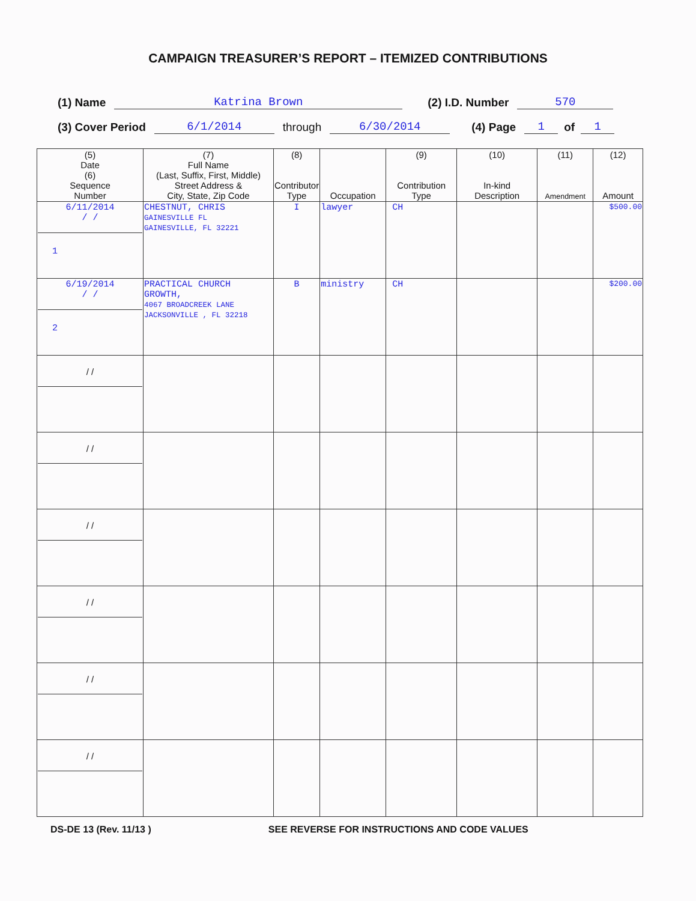CAMPAIGN TREASURER’S REPORT – ITEMIZED CONTRIBUTIONS
(1) Name Katrina Brown (2) I.D. Number 570
(3) Cover Period 6/1/2014 through 6/30/2014 (4) Page 1 of 1
| (5) Date (6) Sequence Number | (7) Full Name (Last, Suffix, First, Middle) Street Address & City, State, Zip Code | (8) Contributor Type | Occupation | (9) Contribution Type | (10) In-kind Description | (11) Amendment | (12) Amount |
| --- | --- | --- | --- | --- | --- | --- | --- |
| 6/11/2014 / / 1 | CHESTNUT, CHRIS GAINESVILLE FL GAINESVILLE, FL 32221 | I | lawyer | CH | | | $500.00 |
| 6/19/2014 / / 2 | PRACTICAL CHURCH GROWTH, 4067 BROADCREEK LANE JACKSONVILLE , FL 32218 | B | ministry | CH | | | $200.00 |
| / / | | | | | | | |
| / / | | | | | | | |
| / / | | | | | | | |
| / / | | | | | | | |
| / / | | | | | | | |
| / / | | | | | | | |
DS-DE 13 (Rev. 11/13 ) SEE REVERSE FOR INSTRUCTIONS AND CODE VALUES